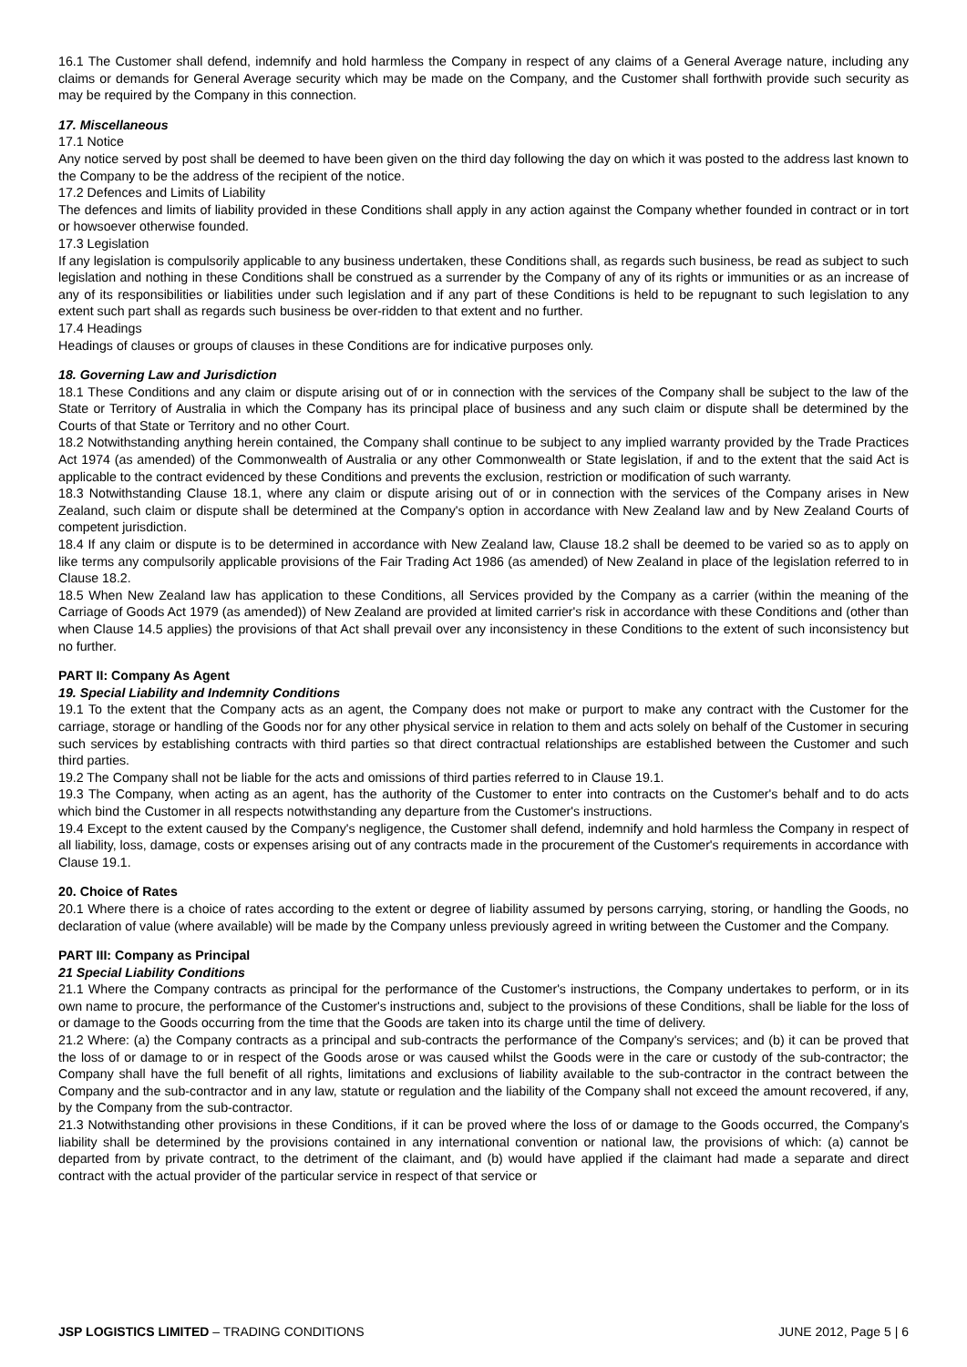16.1 The Customer shall defend, indemnify and hold harmless the Company in respect of any claims of a General Average nature, including any claims or demands for General Average security which may be made on the Company, and the Customer shall forthwith provide such security as may be required by the Company in this connection.
17. Miscellaneous
17.1 Notice
Any notice served by post shall be deemed to have been given on the third day following the day on which it was posted to the address last known to the Company to be the address of the recipient of the notice.
17.2 Defences and Limits of Liability
The defences and limits of liability provided in these Conditions shall apply in any action against the Company whether founded in contract or in tort or howsoever otherwise founded.
17.3 Legislation
If any legislation is compulsorily applicable to any business undertaken, these Conditions shall, as regards such business, be read as subject to such legislation and nothing in these Conditions shall be construed as a surrender by the Company of any of its rights or immunities or as an increase of any of its responsibilities or liabilities under such legislation and if any part of these Conditions is held to be repugnant to such legislation to any extent such part shall as regards such business be over-ridden to that extent and no further.
17.4 Headings
Headings of clauses or groups of clauses in these Conditions are for indicative purposes only.
18. Governing Law and Jurisdiction
18.1 These Conditions and any claim or dispute arising out of or in connection with the services of the Company shall be subject to the law of the State or Territory of Australia in which the Company has its principal place of business and any such claim or dispute shall be determined by the Courts of that State or Territory and no other Court.
18.2 Notwithstanding anything herein contained, the Company shall continue to be subject to any implied warranty provided by the Trade Practices Act 1974 (as amended) of the Commonwealth of Australia or any other Commonwealth or State legislation, if and to the extent that the said Act is applicable to the contract evidenced by these Conditions and prevents the exclusion, restriction or modification of such warranty.
18.3 Notwithstanding Clause 18.1, where any claim or dispute arising out of or in connection with the services of the Company arises in New Zealand, such claim or dispute shall be determined at the Company's option in accordance with New Zealand law and by New Zealand Courts of competent jurisdiction.
18.4 If any claim or dispute is to be determined in accordance with New Zealand law, Clause 18.2 shall be deemed to be varied so as to apply on like terms any compulsorily applicable provisions of the Fair Trading Act 1986 (as amended) of New Zealand in place of the legislation referred to in Clause 18.2.
18.5 When New Zealand law has application to these Conditions, all Services provided by the Company as a carrier (within the meaning of the Carriage of Goods Act 1979 (as amended)) of New Zealand are provided at limited carrier's risk in accordance with these Conditions and (other than when Clause 14.5 applies) the provisions of that Act shall prevail over any inconsistency in these Conditions to the extent of such inconsistency but no further.
PART II: Company As Agent
19. Special Liability and Indemnity Conditions
19.1 To the extent that the Company acts as an agent, the Company does not make or purport to make any contract with the Customer for the carriage, storage or handling of the Goods nor for any other physical service in relation to them and acts solely on behalf of the Customer in securing such services by establishing contracts with third parties so that direct contractual relationships are established between the Customer and such third parties.
19.2 The Company shall not be liable for the acts and omissions of third parties referred to in Clause 19.1.
19.3 The Company, when acting as an agent, has the authority of the Customer to enter into contracts on the Customer's behalf and to do acts which bind the Customer in all respects notwithstanding any departure from the Customer's instructions.
19.4 Except to the extent caused by the Company's negligence, the Customer shall defend, indemnify and hold harmless the Company in respect of all liability, loss, damage, costs or expenses arising out of any contracts made in the procurement of the Customer's requirements in accordance with Clause 19.1.
20. Choice of Rates
20.1 Where there is a choice of rates according to the extent or degree of liability assumed by persons carrying, storing, or handling the Goods, no declaration of value (where available) will be made by the Company unless previously agreed in writing between the Customer and the Company.
PART III: Company as Principal
21 Special Liability Conditions
21.1 Where the Company contracts as principal for the performance of the Customer's instructions, the Company undertakes to perform, or in its own name to procure, the performance of the Customer's instructions and, subject to the provisions of these Conditions, shall be liable for the loss of or damage to the Goods occurring from the time that the Goods are taken into its charge until the time of delivery.
21.2 Where: (a) the Company contracts as a principal and sub-contracts the performance of the Company's services; and (b) it can be proved that the loss of or damage to or in respect of the Goods arose or was caused whilst the Goods were in the care or custody of the sub-contractor; the Company shall have the full benefit of all rights, limitations and exclusions of liability available to the sub-contractor in the contract between the Company and the sub-contractor and in any law, statute or regulation and the liability of the Company shall not exceed the amount recovered, if any, by the Company from the sub-contractor.
21.3 Notwithstanding other provisions in these Conditions, if it can be proved where the loss of or damage to the Goods occurred, the Company's liability shall be determined by the provisions contained in any international convention or national law, the provisions of which: (a) cannot be departed from by private contract, to the detriment of the claimant, and (b) would have applied if the claimant had made a separate and direct contract with the actual provider of the particular service in respect of that service or
JSP LOGISTICS LIMITED – TRADING CONDITIONS JUNE 2012, Page 5 | 6